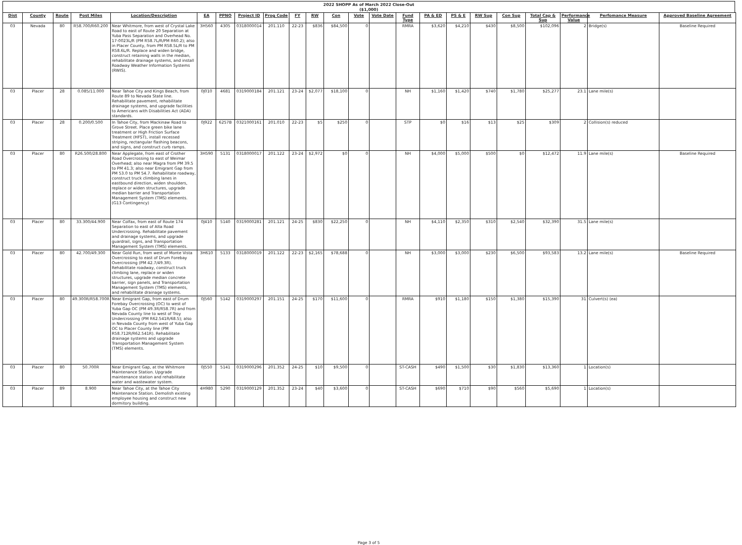2022 SHOPP As of March 2022 Close-Out
($1,000)
| Dist | County | Route | Post Miles | Location/Description | EA | PPNO | Project ID | Prog Code | FY | RW | Con | Vote | Vote Date | Fund Type | PA & ED | PS & E | RW Sup | Con Sup | Total Cap & Sup | Performance Value | Perfomance Measure | Approved Baseline Agreement |
| --- | --- | --- | --- | --- | --- | --- | --- | --- | --- | --- | --- | --- | --- | --- | --- | --- | --- | --- | --- | --- | --- | --- |
| 03 | Nevada | 80 | R58.700/R60.200 | Near Whitmore, from west of Crystal Lake Road to east of Route 20 Separation at Yuba Pass Separation and Overhead No. 17-0023L/R (PM R58.7L/R/PM R60.2); also in Placer County, from PM R58.5L/R to PM R58.6L/R. Replace and widen bridge, construct retaining walls in the median, rehabilitate drainage systems, and install Roadway Weather Information Systems (RWIS). | 3H560 | 4305 | 0318000014 | 201.110 | 22-23 | $836 | $84,500 | 0 | | RMRA | $3,620 | $4,210 | $430 | $8,500 | $102,096 | 2 | Bridge(s) | Baseline Required |
| 03 | Placer | 28 | 0.085/11.000 | Near Tahoe City and Kings Beach, from Route 89 to Nevada State line. Rehabilitate pavement, rehabilitate drainage systems, and upgrade facilities to Americans with Disabilities Act (ADA) standards. | 0J010 | 4681 | 0319000184 | 201.121 | 23-24 | $2,077 | $18,100 | 0 | | NH | $1,160 | $1,420 | $740 | $1,780 | $25,277 | 23.1 | Lane mile(s) | |
| 03 | Placer | 28 | 0.200/0.500 | In Tahoe City, from Mackinaw Road to Grove Street. Place green bike lane treatment or High Friction Surface Treatment (HFST), install recessed striping, rectangular flashing beacons, and signs, and construct curb ramps. | 0J922 | 6257B | 0321000161 | 201.010 | 22-23 | $5 | $250 | 0 | | STP | $0 | $16 | $13 | $25 | $309 | 2 | Collision(s) reduced | |
| 03 | Placer | 80 | R26.500/28.800 | Near Applegate, from east of Crother Road Overcrossing to east of Weimar Overhead; also near Magra from PM 39.5 to PM 41.3; also near Emigrant Gap from PM 53.0 to PM 54.7. Rehabilitate roadway, construct truck climbing lanes in eastbound direction, widen shoulders, replace or widen structures, upgrade median barrier and Transportation Management System (TMS) elements. (G13 Contingency) | 3H590 | 5131 | 0318000017 | 201.122 | 23-24 | $2,972 | $0 | 0 | | NH | $4,000 | $5,000 | $500 | $0 | $12,472 | 11.9 | Lane mile(s) | Baseline Required |
| 03 | Placer | 80 | 33.300/44.900 | Near Colfax, from east of Route 174 Separation to east of Alta Road Undercrossing. Rehabilitate pavement and drainage systems, and upgrade guardrail, signs, and Transportation Management System (TMS) elements. | 0J410 | 5140 | 0319000281 | 201.121 | 24-25 | $830 | $22,250 | 0 | | NH | $4,110 | $2,350 | $310 | $2,540 | $32,390 | 31.5 | Lane mile(s) | |
| 03 | Placer | 80 | 42.700/49.300 | Near Gold Run, from west of Monte Vista Overcrossing to east of Drum Forebay Overcrossing (PM 42.7/49.3R). Rehabilitate roadway, construct truck climbing lane, replace or widen structures, upgrade median concrete barrier, sign panels, and Transportation Management System (TMS) elements, and rehabilitate drainage systems. | 3H610 | 5133 | 0318000019 | 201.122 | 22-23 | $2,165 | $78,688 | 0 | | NH | $3,000 | $3,000 | $230 | $6,500 | $93,583 | 13.2 | Lane mile(s) | Baseline Required |
| 03 | Placer | 80 | 49.300R/R58.700R | Near Emigrant Gap, from east of Drum Forebay Overcrossing (OC) to west of Yuba Gap OC (PM 49.3R/R58.7R) and from Nevada County line to west of Troy Undercrossing (PM R62.541R/68.5); also in Nevada County from west of Yuba Gap OC to Placer County line (PM R58.712R/R62.541R). Rehabilitate drainage systems and upgrade Transportation Management System (TMS) elements. | 0J560 | 5142 | 0319000297 | 201.151 | 24-25 | $170 | $11,600 | 0 | | RMRA | $910 | $1,180 | $150 | $1,380 | $15,390 | 31 | Culvert(s) (ea) | |
| 03 | Placer | 80 | 50.700R | Near Emigrant Gap, at the Whitmore Maintenance Station. Upgrade maintenance station and rehabilitate water and wastewater system. | 0J550 | 5141 | 0319000296 | 201.352 | 24-25 | $10 | $9,500 | 0 | | ST-CASH | $490 | $1,500 | $30 | $1,830 | $13,360 | 1 | Location(s) | |
| 03 | Placer | 89 | 8.900 | Near Tahoe City, at the Tahoe City Maintenance Station. Demolish existing employee housing and construct new dormitory building. | 4H980 | 5290 | 0319000129 | 201.352 | 23-24 | $40 | $3,600 | 0 | | ST-CASH | $690 | $710 | $90 | $560 | $5,690 | 1 | Location(s) | |
Page 3 of 5